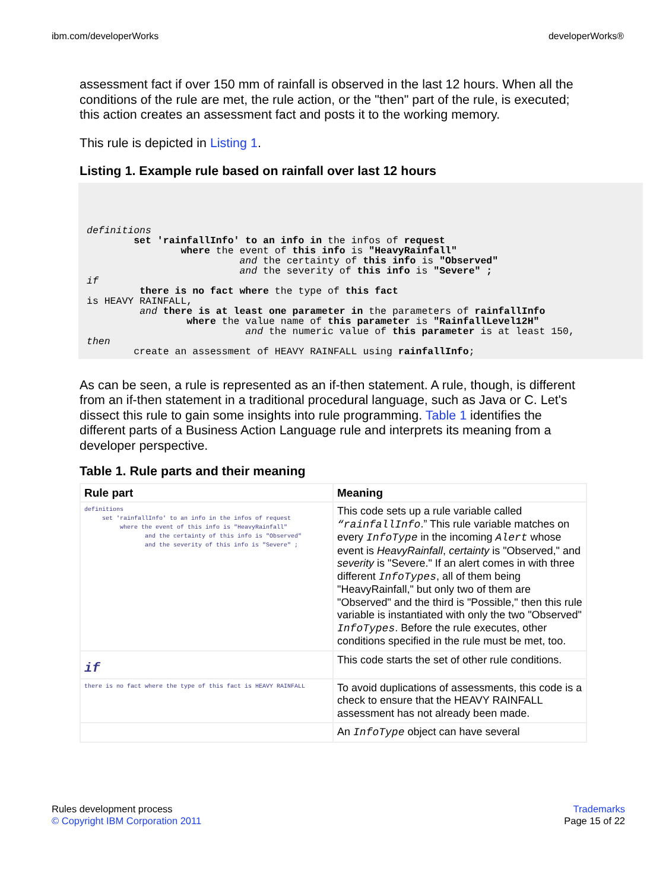ibm.com/developerWorks developerWorks®
assessment fact if over 150 mm of rainfall is observed in the last 12 hours. When all the conditions of the rule are met, the rule action, or the "then" part of the rule, is executed; this action creates an assessment fact and posts it to the working memory.
This rule is depicted in Listing 1.
Listing 1. Example rule based on rainfall over last 12 hours
definitions
        set 'rainfallInfo' to an info in the infos of request
                where the event of this info is "HeavyRainfall"
                          and the certainty of this info is "Observed"
                          and the severity of this info is "Severe" ;
if
         there is no fact where the type of this fact
is HEAVY RAINFALL,
         and there is at least one parameter in the parameters of rainfallInfo
                 where the value name of this parameter is "RainfallLevel12H"
                           and the numeric value of this parameter is at least 150,
then
        create an assessment of HEAVY RAINFALL using rainfallInfo;
As can be seen, a rule is represented as an if-then statement. A rule, though, is different from an if-then statement in a traditional procedural language, such as Java or C. Let's dissect this rule to gain some insights into rule programming. Table 1 identifies the different parts of a Business Action Language rule and interprets its meaning from a developer perspective.
Table 1. Rule parts and their meaning
| Rule part | Meaning |
| --- | --- |
| definitions set 'rainfallInfo' to an info in the infos of request where the event of this info is "HeavyRainfall" and the certainty of this info is "Observed" and the severity of this info is "Severe" ; | This code sets up a rule variable called “rainfallInfo .” This rule variable matches on every InfoType in the incoming Alert whose event is HeavyRainfall , certainty is "Observed," and severity is "Severe." If an alert comes in with three different InfoTypes , all of them being "HeavyRainfall," but only two of them are "Observed" and the third is "Possible," then this rule variable is instantiated with only the two "Observed" InfoTypes . Before the rule executes, other conditions specified in the rule must be met, too. |
| if | This code starts the set of other rule conditions. |
| there is no fact where the type of this fact is HEAVY RAINFALL | To avoid duplications of assessments, this code is a check to ensure that the HEAVY RAINFALL assessment has not already been made. |
| | An InfoType object can have several |
Rules development process
© Copyright IBM Corporation 2011
Trademarks
Page 15 of 22